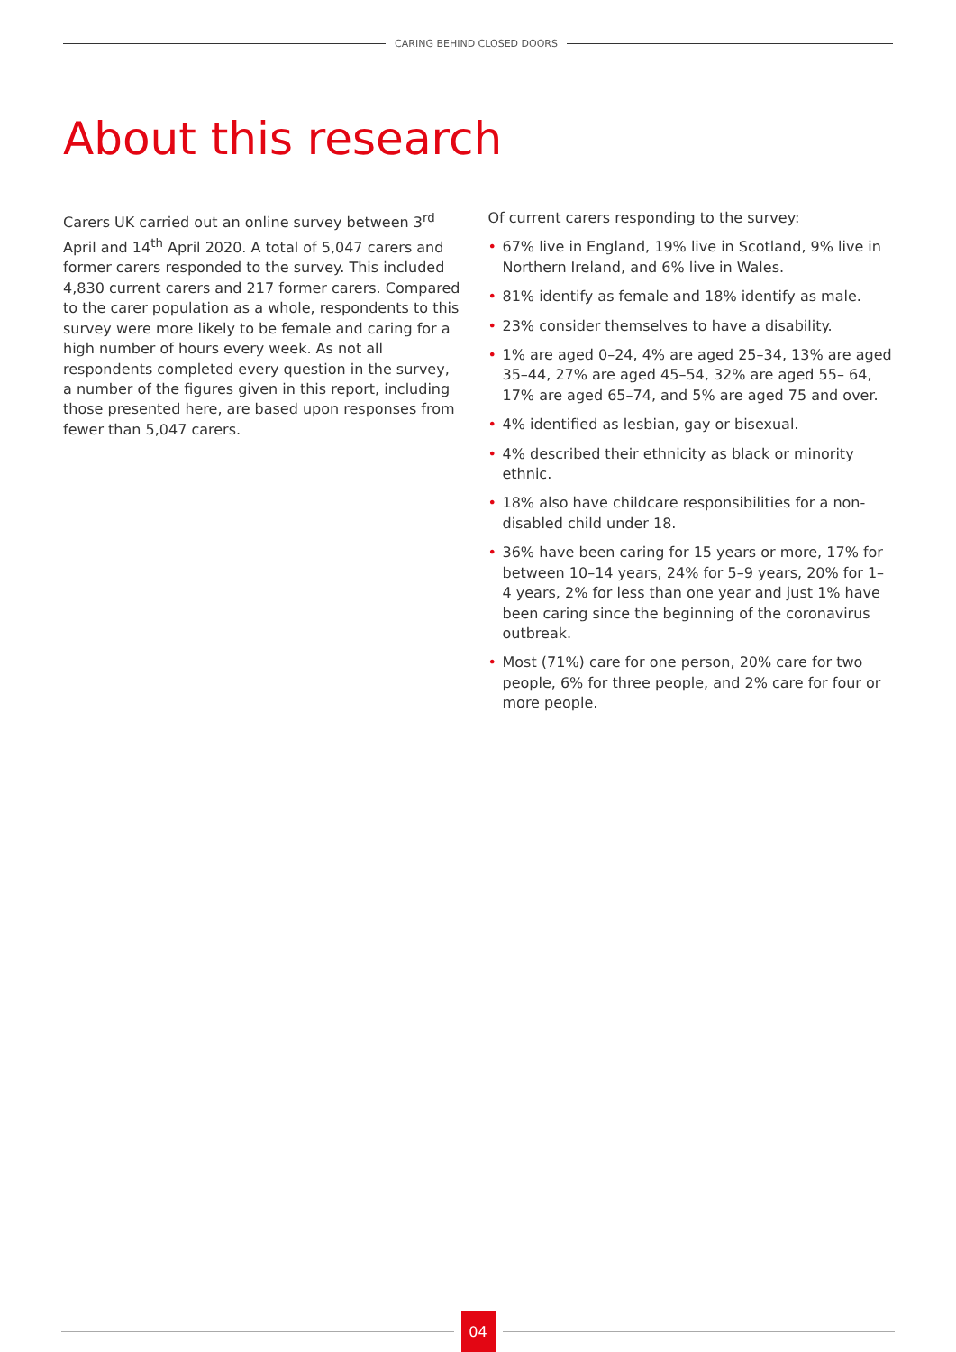CARING BEHIND CLOSED DOORS
About this research
Carers UK carried out an online survey between 3<sup>rd</sup> April and 14<sup>th</sup> April 2020. A total of 5,047 carers and former carers responded to the survey. This included 4,830 current carers and 217 former carers. Compared to the carer population as a whole, respondents to this survey were more likely to be female and caring for a high number of hours every week. As not all respondents completed every question in the survey, a number of the figures given in this report, including those presented here, are based upon responses from fewer than 5,047 carers.
Of current carers responding to the survey:
• 67% live in England, 19% live in Scotland, 9% live in Northern Ireland, and 6% live in Wales.
• 81% identify as female and 18% identify as male.
• 23% consider themselves to have a disability.
• 1% are aged 0–24, 4% are aged 25–34, 13% are aged 35–44, 27% are aged 45–54, 32% are aged 55– 64, 17% are aged 65–74, and 5% are aged 75 and over.
• 4% identified as lesbian, gay or bisexual.
• 4% described their ethnicity as black or minority ethnic.
• 18% also have childcare responsibilities for a non-disabled child under 18.
• 36% have been caring for 15 years or more, 17% for between 10–14 years, 24% for 5–9 years, 20% for 1–4 years, 2% for less than one year and just 1% have been caring since the beginning of the coronavirus outbreak.
• Most (71%) care for one person, 20% care for two people, 6% for three people, and 2% care for four or more people.
04